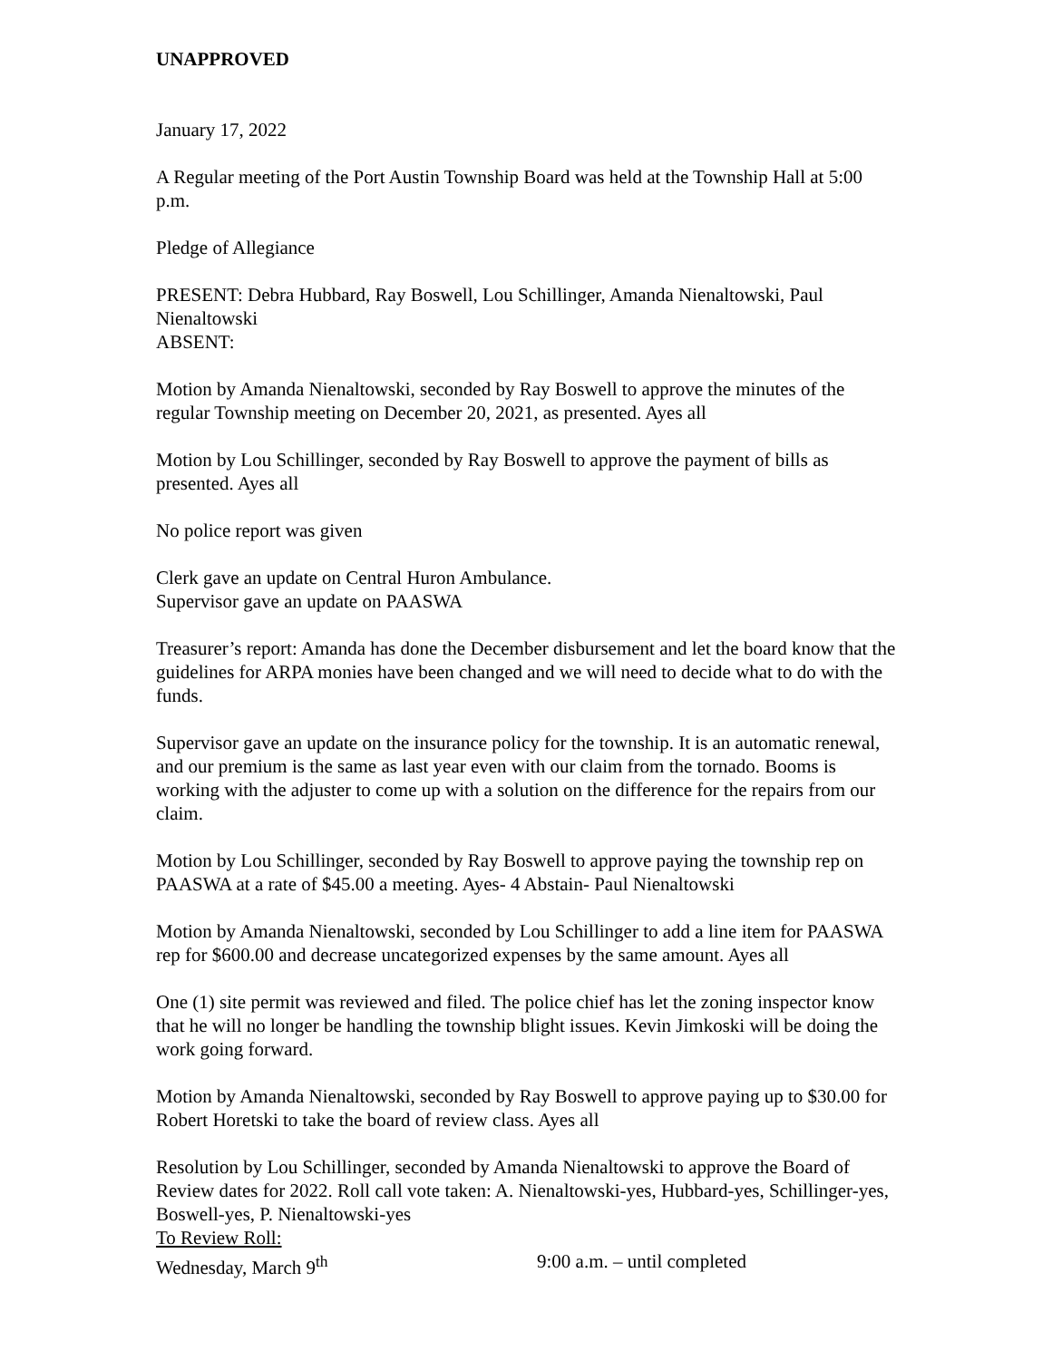UNAPPROVED
January 17, 2022
A Regular meeting of the Port Austin Township Board was held at the Township Hall at 5:00 p.m.
Pledge of Allegiance
PRESENT: Debra Hubbard, Ray Boswell, Lou Schillinger, Amanda Nienaltowski, Paul Nienaltowski
ABSENT:
Motion by Amanda Nienaltowski, seconded by Ray Boswell to approve the minutes of the regular Township meeting on December 20, 2021, as presented. Ayes all
Motion by Lou Schillinger, seconded by Ray Boswell to approve the payment of bills as presented. Ayes all
No police report was given
Clerk gave an update on Central Huron Ambulance.
Supervisor gave an update on PAASWA
Treasurer’s report: Amanda has done the December disbursement and let the board know that the guidelines for ARPA monies have been changed and we will need to decide what to do with the funds.
Supervisor gave an update on the insurance policy for the township. It is an automatic renewal, and our premium is the same as last year even with our claim from the tornado. Booms is working with the adjuster to come up with a solution on the difference for the repairs from our claim.
Motion by Lou Schillinger, seconded by Ray Boswell to approve paying the township rep on PAASWA at a rate of $45.00 a meeting. Ayes- 4 Abstain- Paul Nienaltowski
Motion by Amanda Nienaltowski, seconded by Lou Schillinger to add a line item for PAASWA rep for $600.00 and decrease uncategorized expenses by the same amount. Ayes all
One (1) site permit was reviewed and filed. The police chief has let the zoning inspector know that he will no longer be handling the township blight issues. Kevin Jimkoski will be doing the work going forward.
Motion by Amanda Nienaltowski, seconded by Ray Boswell to approve paying up to $30.00 for Robert Horetski to take the board of review class. Ayes all
Resolution by Lou Schillinger, seconded by Amanda Nienaltowski to approve the Board of Review dates for 2022. Roll call vote taken: A. Nienaltowski-yes, Hubbard-yes, Schillinger-yes, Boswell-yes, P. Nienaltowski-yes
To Review Roll:
Wednesday, March 9<sup>th</sup> 9:00 a.m. – until completed